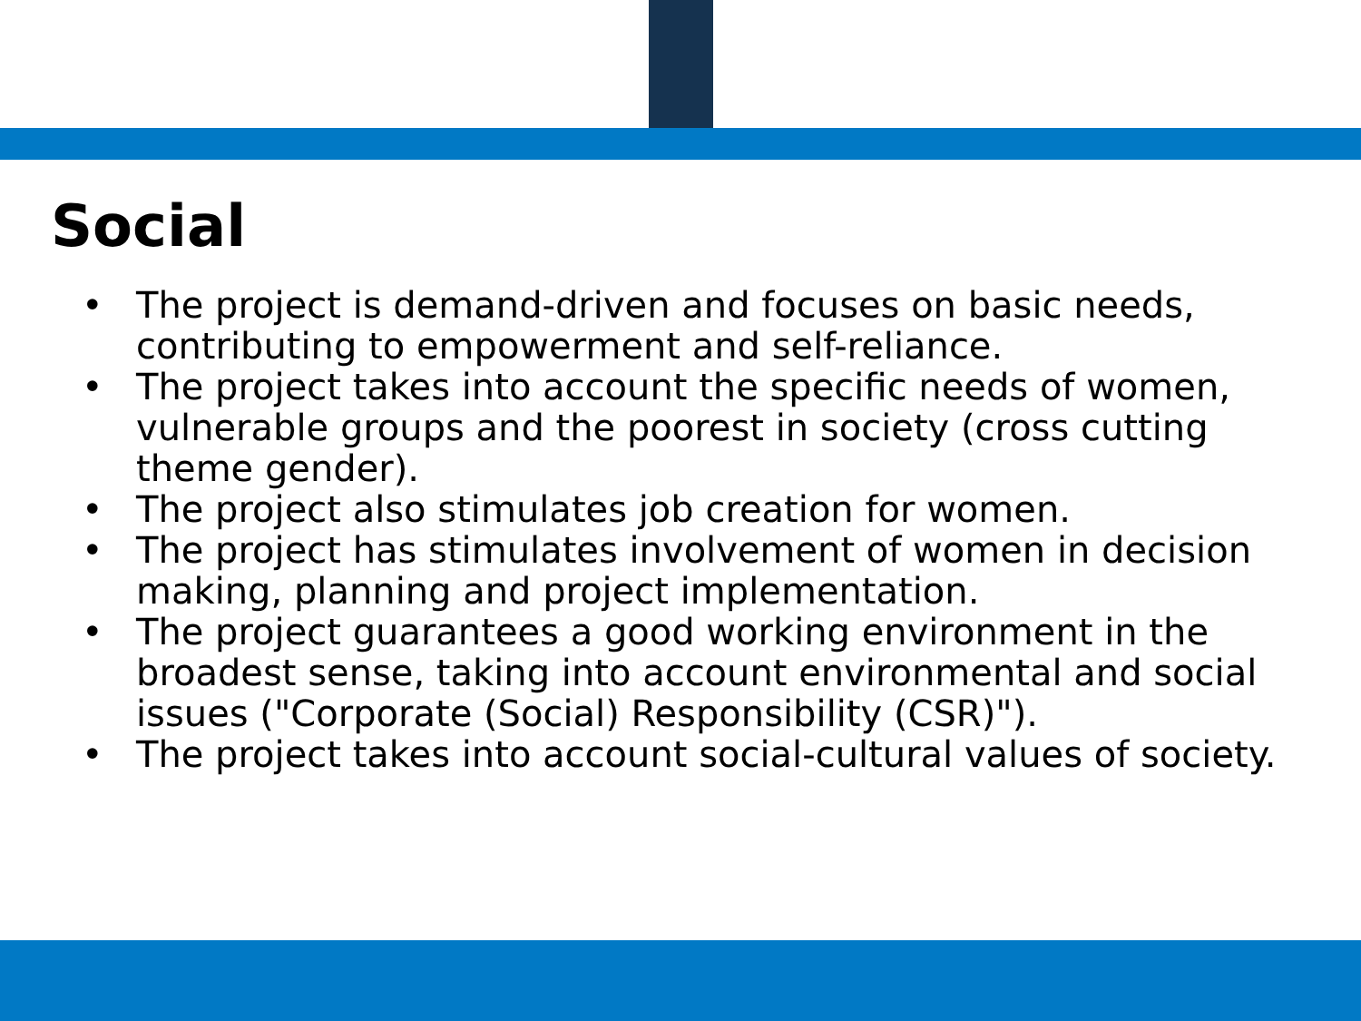Social
• The project is demand-driven and focuses on basic needs, contributing to empowerment and self-reliance.
• The project takes into account the specific needs of women, vulnerable groups and the poorest in society (cross cutting theme gender).
• The project also stimulates job creation for women.
• The project has stimulates involvement of women in decision making, planning and project implementation.
• The project guarantees a good working environment in the broadest sense, taking into account environmental and social issues ("Corporate (Social) Responsibility (CSR)").
• The project takes into account social-cultural values of society.